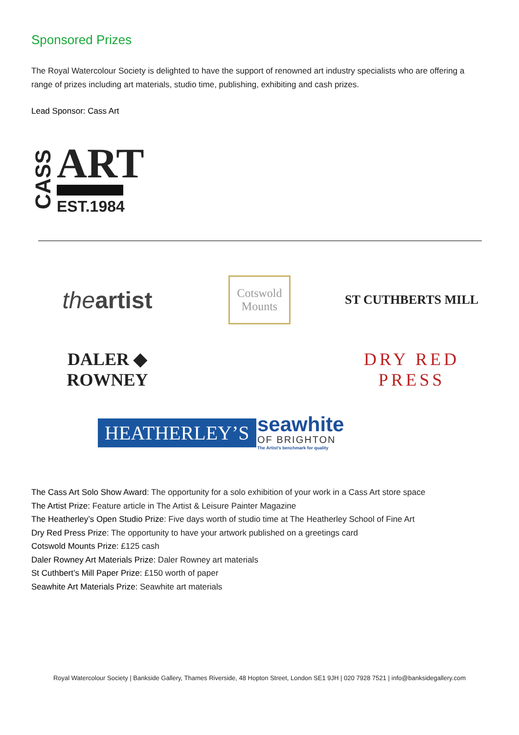Sponsored Prizes
The Royal Watercolour Society is delighted to have the support of renowned art industry specialists who are offering a range of prizes including art materials, studio time, publishing, exhibiting and cash prizes.
Lead Sponsor: Cass Art
CASS
ART
EST.1984
theartist
Cotswold
Mounts
ST CUTHBERTS MILL
DALER ◆ ROWNEY
DRY RED PRESS
HEATHERLEY’S
seawhite OF BRIGHTON The Artist's benchmark for quality
The Cass Art Solo Show Award: The opportunity for a solo exhibition of your work in a Cass Art store space
The Artist Prize: Feature article in The Artist & Leisure Painter Magazine
The Heatherley’s Open Studio Prize: Five days worth of studio time at The Heatherley School of Fine Art
Dry Red Press Prize: The opportunity to have your artwork published on a greetings card
Cotswold Mounts Prize: £125 cash
Daler Rowney Art Materials Prize: Daler Rowney art materials
St Cuthbert’s Mill Paper Prize: £150 worth of paper
Seawhite Art Materials Prize: Seawhite art materials
Royal Watercolour Society | Bankside Gallery, Thames Riverside, 48 Hopton Street, London SE1 9JH | 020 7928 7521 | info@banksidegallery.com